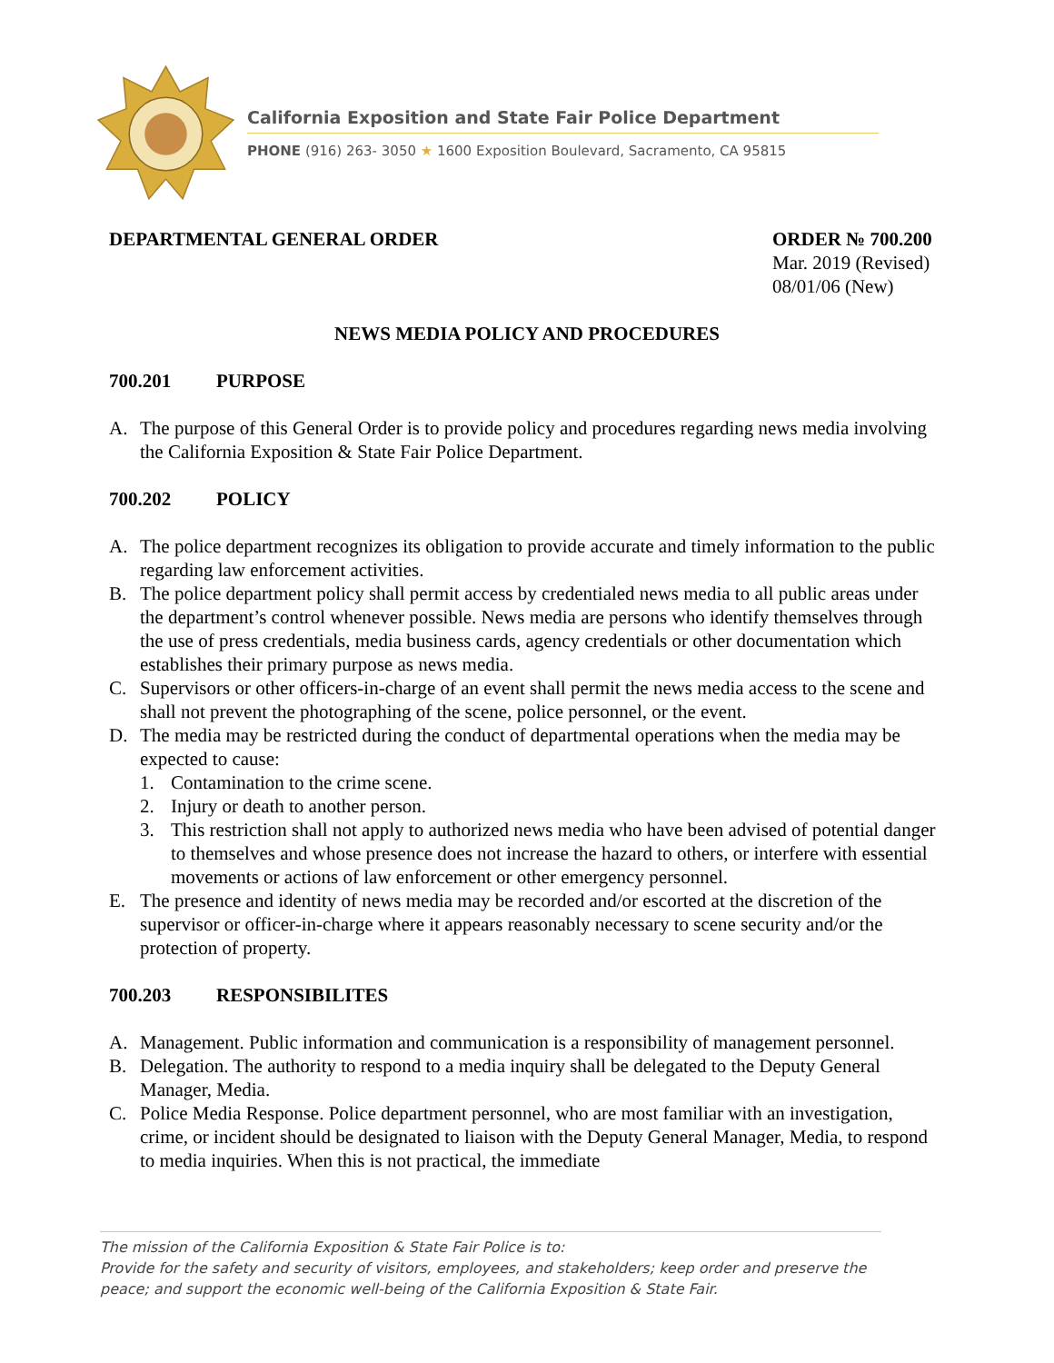California Exposition and State Fair Police Department
PHONE (916) 263- 3050 ★ 1600 Exposition Boulevard, Sacramento, CA 95815
DEPARTMENTAL GENERAL ORDER ORDER № 700.200
Mar. 2019 (Revised)
08/01/06 (New)
NEWS MEDIA POLICY AND PROCEDURES
700.201 PURPOSE
A. The purpose of this General Order is to provide policy and procedures regarding news media involving the California Exposition & State Fair Police Department.
700.202 POLICY
A. The police department recognizes its obligation to provide accurate and timely information to the public regarding law enforcement activities.
B. The police department policy shall permit access by credentialed news media to all public areas under the department’s control whenever possible. News media are persons who identify themselves through the use of press credentials, media business cards, agency credentials or other documentation which establishes their primary purpose as news media.
C. Supervisors or other officers-in-charge of an event shall permit the news media access to the scene and shall not prevent the photographing of the scene, police personnel, or the event.
D. The media may be restricted during the conduct of departmental operations when the media may be expected to cause:
1. Contamination to the crime scene.
2. Injury or death to another person.
3. This restriction shall not apply to authorized news media who have been advised of potential danger to themselves and whose presence does not increase the hazard to others, or interfere with essential movements or actions of law enforcement or other emergency personnel.
E. The presence and identity of news media may be recorded and/or escorted at the discretion of the supervisor or officer-in-charge where it appears reasonably necessary to scene security and/or the protection of property.
700.203 RESPONSIBILITES
A. Management. Public information and communication is a responsibility of management personnel.
B. Delegation. The authority to respond to a media inquiry shall be delegated to the Deputy General Manager, Media.
C. Police Media Response. Police department personnel, who are most familiar with an investigation, crime, or incident should be designated to liaison with the Deputy General Manager, Media, to respond to media inquiries. When this is not practical, the immediate
The mission of the California Exposition & State Fair Police is to:
Provide for the safety and security of visitors, employees, and stakeholders; keep order and preserve the peace; and support the economic well-being of the California Exposition & State Fair.